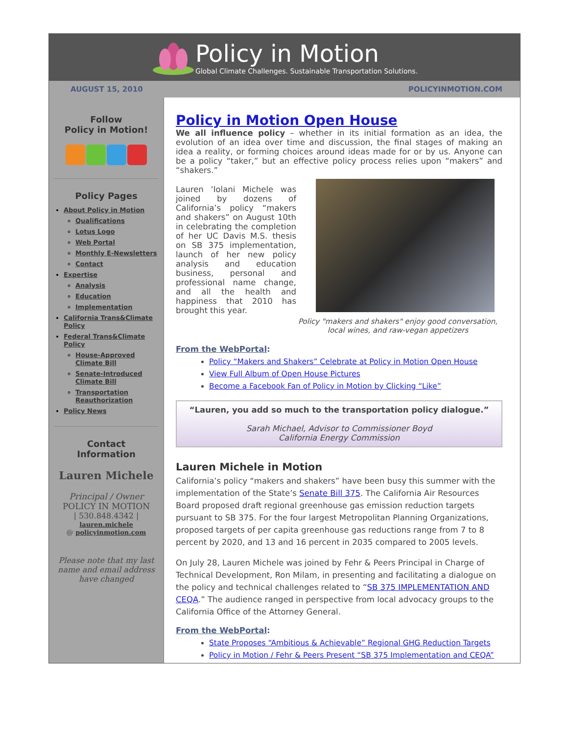Policy in Motion
Global Climate Challenges. Sustainable Transportation Solutions.
AUGUST 15, 2010 POLICYINMOTION.COM
Follow
Policy in Motion!
Policy Pages
About Policy in Motion
Qualifications
Lotus Logo
Web Portal
Monthly E-Newsletters
Contact
Expertise
Analysis
Education
Implementation
California Trans&Climate Policy
Federal Trans&Climate Policy
House-Approved Climate Bill
Senate-Introduced Climate Bill
Transportation Reauthorization
Policy News
Contact
Information
Lauren Michele
Principal / Owner
POLICY IN MOTION
| 530.848.4342 |
lauren.michele
@ policyinmotion.com
Please note that my last name and email address have changed
Policy in Motion Open House
We all influence policy – whether in its initial formation as an idea, the evolution of an idea over time and discussion, the final stages of making an idea a reality, or forming choices around ideas made for or by us. Anyone can be a policy “taker,” but an effective policy process relies upon “makers” and “shakers.”
Lauren ‘Iolani Michele was joined by dozens of California’s policy “makers and shakers” on August 10th in celebrating the completion of her UC Davis M.S. thesis on SB 375 implementation, launch of her new policy analysis and education business, personal and professional name change, and all the health and happiness that 2010 has brought this year.
Policy "makers and shakers" enjoy good conversation, local wines, and raw-vegan appetizers
From the WebPortal:
Policy “Makers and Shakers” Celebrate at Policy in Motion Open House
View Full Album of Open House Pictures
Become a Facebook Fan of Policy in Motion by Clicking “Like”
“Lauren, you add so much to the transportation policy dialogue.”
Sarah Michael, Advisor to Commissioner Boyd
California Energy Commission
Lauren Michele in Motion
California’s policy “makers and shakers” have been busy this summer with the implementation of the State’s Senate Bill 375. The California Air Resources Board proposed draft regional greenhouse gas emission reduction targets pursuant to SB 375. For the four largest Metropolitan Planning Organizations, proposed targets of per capita greenhouse gas reductions range from 7 to 8 percent by 2020, and 13 and 16 percent in 2035 compared to 2005 levels.
On July 28, Lauren Michele was joined by Fehr & Peers Principal in Charge of Technical Development, Ron Milam, in presenting and facilitating a dialogue on the policy and technical challenges related to “SB 375 IMPLEMENTATION AND CEQA.” The audience ranged in perspective from local advocacy groups to the California Office of the Attorney General.
From the WebPortal:
State Proposes “Ambitious & Achievable” Regional GHG Reduction Targets
Policy in Motion / Fehr & Peers Present “SB 375 Implementation and CEQA”